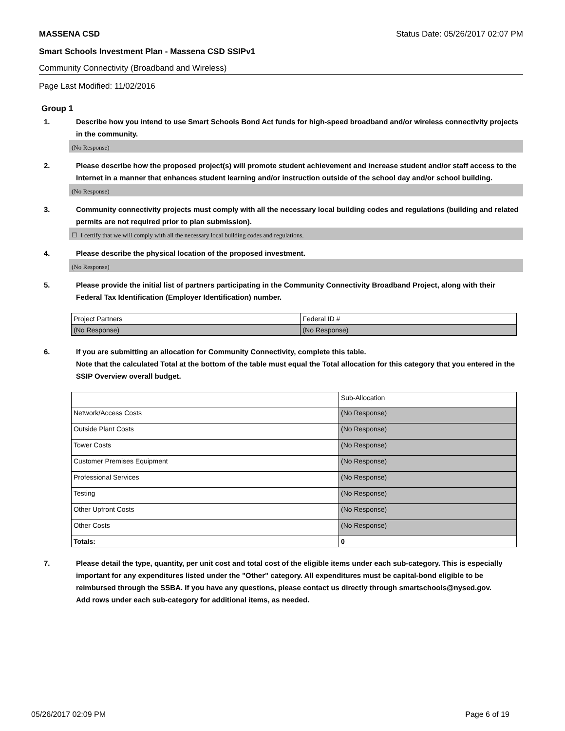MASSENA CSD Status Date: 05/26/2017 02:07 PM
Smart Schools Investment Plan - Massena CSD SSIPv1
Community Connectivity (Broadband and Wireless)
Page Last Modified: 11/02/2016
Group 1
1. Describe how you intend to use Smart Schools Bond Act funds for high-speed broadband and/or wireless connectivity projects in the community.
(No Response)
2. Please describe how the proposed project(s) will promote student achievement and increase student and/or staff access to the Internet in a manner that enhances student learning and/or instruction outside of the school day and/or school building.
(No Response)
3. Community connectivity projects must comply with all the necessary local building codes and regulations (building and related permits are not required prior to plan submission).
☐ I certify that we will comply with all the necessary local building codes and regulations.
4. Please describe the physical location of the proposed investment.
(No Response)
5. Please provide the initial list of partners participating in the Community Connectivity Broadband Project, along with their Federal Tax Identification (Employer Identification) number.
| Project Partners | Federal ID # |
| (No Response) | (No Response) |
6. If you are submitting an allocation for Community Connectivity, complete this table.
Note that the calculated Total at the bottom of the table must equal the Total allocation for this category that you entered in the SSIP Overview overall budget.
| | Sub-Allocation |
| Network/Access Costs | (No Response) |
| Outside Plant Costs | (No Response) |
| Tower Costs | (No Response) |
| Customer Premises Equipment | (No Response) |
| Professional Services | (No Response) |
| Testing | (No Response) |
| Other Upfront Costs | (No Response) |
| Other Costs | (No Response) |
| Totals: | 0 |
7. Please detail the type, quantity, per unit cost and total cost of the eligible items under each sub-category. This is especially important for any expenditures listed under the "Other" category. All expenditures must be capital-bond eligible to be reimbursed through the SSBA. If you have any questions, please contact us directly through smartschools@nysed.gov.
Add rows under each sub-category for additional items, as needed.
05/26/2017 02:09 PM Page 6 of 19